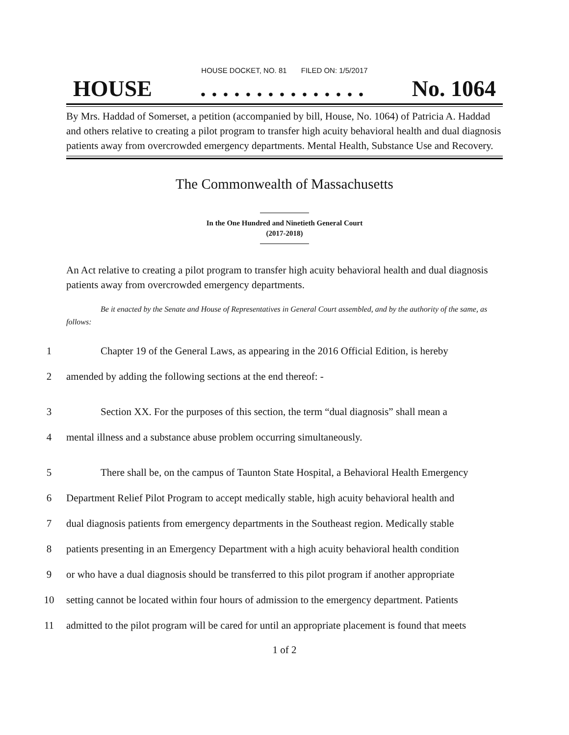HOUSE DOCKET, NO. 81 FILED ON: 1/5/2017
HOUSE. . . . . . . . . . . . . . . No. 1064
By Mrs. Haddad of Somerset, a petition (accompanied by bill, House, No. 1064) of Patricia A. Haddad and others relative to creating a pilot program to transfer high acuity behavioral health and dual diagnosis patients away from overcrowded emergency departments. Mental Health, Substance Use and Recovery.
The Commonwealth of Massachusetts
In the One Hundred and Ninetieth General Court
(2017-2018)
An Act relative to creating a pilot program to transfer high acuity behavioral health and dual diagnosis patients away from overcrowded emergency departments.
Be it enacted by the Senate and House of Representatives in General Court assembled, and by the authority of the same, as follows:
1 Chapter 19 of the General Laws, as appearing in the 2016 Official Edition, is hereby
2 amended by adding the following sections at the end thereof: -
3 Section XX. For the purposes of this section, the term “dual diagnosis” shall mean a
4 mental illness and a substance abuse problem occurring simultaneously.
5 There shall be, on the campus of Taunton State Hospital, a Behavioral Health Emergency
6 Department Relief Pilot Program to accept medically stable, high acuity behavioral health and
7 dual diagnosis patients from emergency departments in the Southeast region. Medically stable
8 patients presenting in an Emergency Department with a high acuity behavioral health condition
9 or who have a dual diagnosis should be transferred to this pilot program if another appropriate
10 setting cannot be located within four hours of admission to the emergency department. Patients
11 admitted to the pilot program will be cared for until an appropriate placement is found that meets
1 of 2